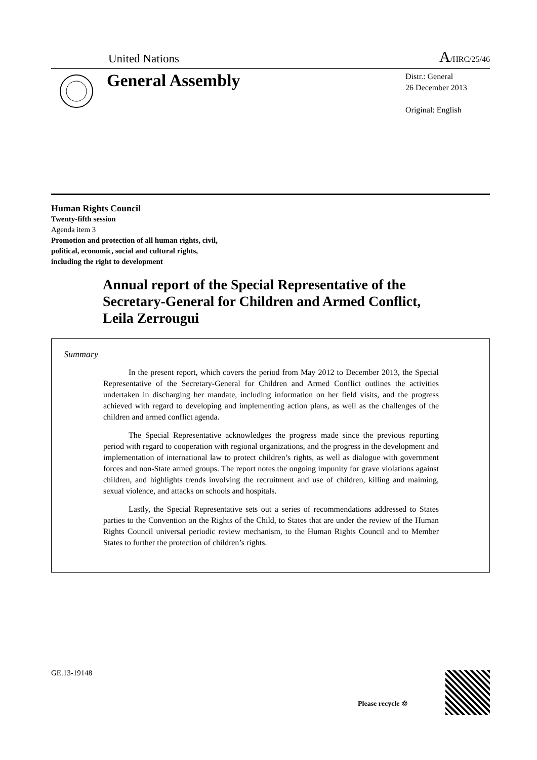United Nations A/HRC/25/46
General Assembly
Distr.: General
26 December 2013
Original: English
Human Rights Council
Twenty-fifth session
Agenda item 3
Promotion and protection of all human rights, civil,
political, economic, social and cultural rights,
including the right to development
Annual report of the Special Representative of the Secretary-General for Children and Armed Conflict, Leila Zerrougui
Summary
In the present report, which covers the period from May 2012 to December 2013, the Special Representative of the Secretary-General for Children and Armed Conflict outlines the activities undertaken in discharging her mandate, including information on her field visits, and the progress achieved with regard to developing and implementing action plans, as well as the challenges of the children and armed conflict agenda.
The Special Representative acknowledges the progress made since the previous reporting period with regard to cooperation with regional organizations, and the progress in the development and implementation of international law to protect children’s rights, as well as dialogue with government forces and non-State armed groups. The report notes the ongoing impunity for grave violations against children, and highlights trends involving the recruitment and use of children, killing and maiming, sexual violence, and attacks on schools and hospitals.
Lastly, the Special Representative sets out a series of recommendations addressed to States parties to the Convention on the Rights of the Child, to States that are under the review of the Human Rights Council universal periodic review mechanism, to the Human Rights Council and to Member States to further the protection of children’s rights.
GE.13-19148
Please recycle ♲